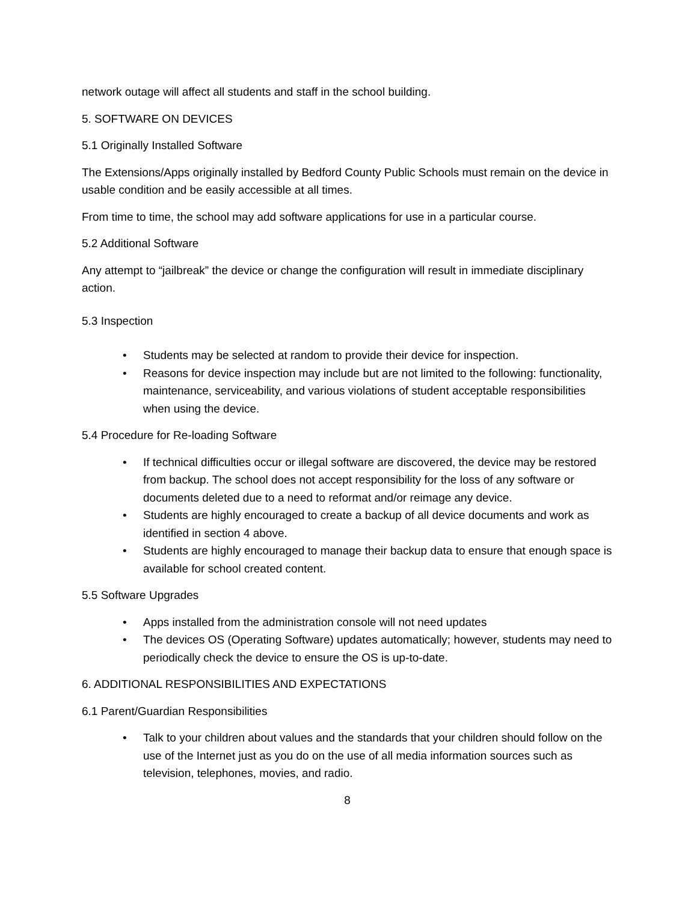network outage will affect all students and staff in the school building.
5. SOFTWARE ON DEVICES
5.1 Originally Installed Software
The Extensions/Apps originally installed by Bedford County Public Schools must remain on the device in usable condition and be easily accessible at all times.
From time to time, the school may add software applications for use in a particular course.
5.2 Additional Software
Any attempt to “jailbreak” the device or change the configuration will result in immediate disciplinary action.
5.3 Inspection
• Students may be selected at random to provide their device for inspection.
• Reasons for device inspection may include but are not limited to the following: functionality, maintenance, serviceability, and various violations of student acceptable responsibilities when using the device.
5.4 Procedure for Re-loading Software
• If technical difficulties occur or illegal software are discovered, the device may be restored from backup. The school does not accept responsibility for the loss of any software or documents deleted due to a need to reformat and/or reimage any device.
• Students are highly encouraged to create a backup of all device documents and work as identified in section 4 above.
• Students are highly encouraged to manage their backup data to ensure that enough space is available for school created content.
5.5 Software Upgrades
• Apps installed from the administration console will not need updates
• The devices OS (Operating Software) updates automatically; however, students may need to periodically check the device to ensure the OS is up-to-date.
6. ADDITIONAL RESPONSIBILITIES AND EXPECTATIONS
6.1 Parent/Guardian Responsibilities
• Talk to your children about values and the standards that your children should follow on the use of the Internet just as you do on the use of all media information sources such as television, telephones, movies, and radio.
8